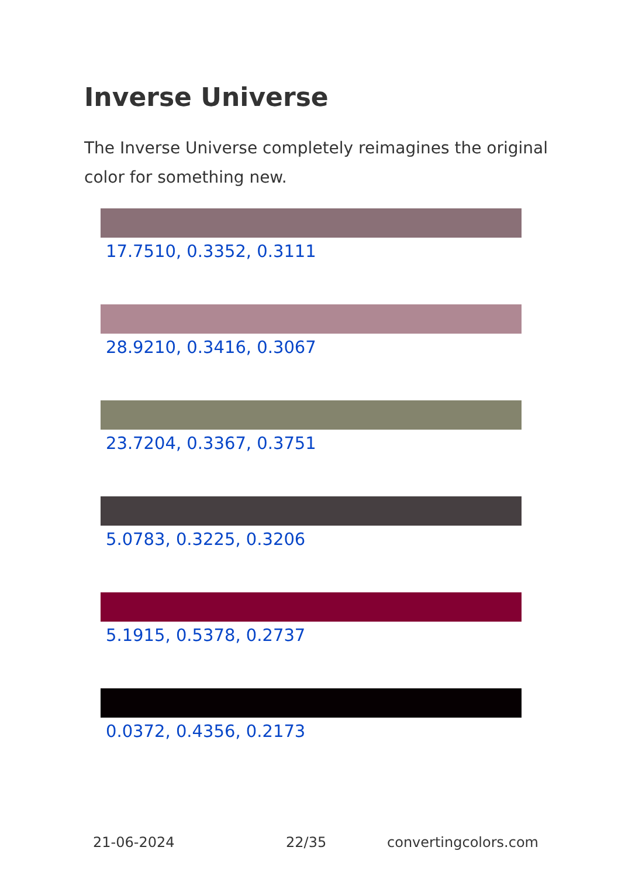Inverse Universe
The Inverse Universe completely reimagines the original color for something new.
17.7510, 0.3352, 0.3111
28.9210, 0.3416, 0.3067
23.7204, 0.3367, 0.3751
5.0783, 0.3225, 0.3206
5.1915, 0.5378, 0.2737
0.0372, 0.4356, 0.2173
21-06-2024 22/35 convertingcolors.com